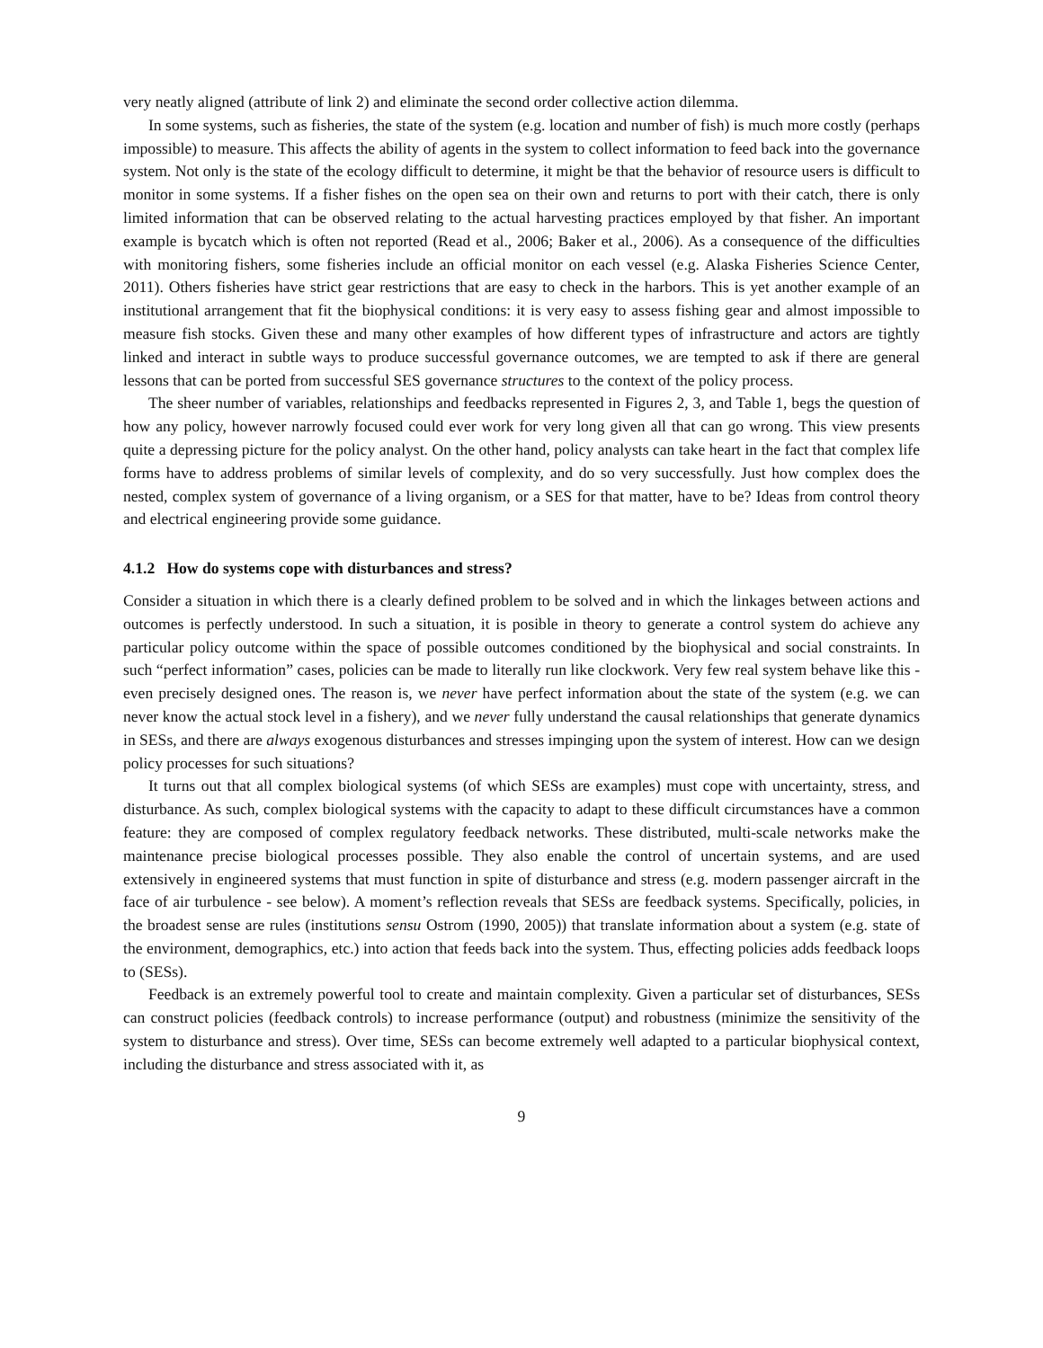very neatly aligned (attribute of link 2) and eliminate the second order collective action dilemma.
In some systems, such as fisheries, the state of the system (e.g. location and number of fish) is much more costly (perhaps impossible) to measure. This affects the ability of agents in the system to collect information to feed back into the governance system. Not only is the state of the ecology difficult to determine, it might be that the behavior of resource users is difficult to monitor in some systems. If a fisher fishes on the open sea on their own and returns to port with their catch, there is only limited information that can be observed relating to the actual harvesting practices employed by that fisher. An important example is bycatch which is often not reported (Read et al., 2006; Baker et al., 2006). As a consequence of the difficulties with monitoring fishers, some fisheries include an official monitor on each vessel (e.g. Alaska Fisheries Science Center, 2011). Others fisheries have strict gear restrictions that are easy to check in the harbors. This is yet another example of an institutional arrangement that fit the biophysical conditions: it is very easy to assess fishing gear and almost impossible to measure fish stocks. Given these and many other examples of how different types of infrastructure and actors are tightly linked and interact in subtle ways to produce successful governance outcomes, we are tempted to ask if there are general lessons that can be ported from successful SES governance structures to the context of the policy process.
The sheer number of variables, relationships and feedbacks represented in Figures 2, 3, and Table 1, begs the question of how any policy, however narrowly focused could ever work for very long given all that can go wrong. This view presents quite a depressing picture for the policy analyst. On the other hand, policy analysts can take heart in the fact that complex life forms have to address problems of similar levels of complexity, and do so very successfully. Just how complex does the nested, complex system of governance of a living organism, or a SES for that matter, have to be? Ideas from control theory and electrical engineering provide some guidance.
4.1.2 How do systems cope with disturbances and stress?
Consider a situation in which there is a clearly defined problem to be solved and in which the linkages between actions and outcomes is perfectly understood. In such a situation, it is posible in theory to generate a control system do achieve any particular policy outcome within the space of possible outcomes conditioned by the biophysical and social constraints. In such “perfect information” cases, policies can be made to literally run like clockwork. Very few real system behave like this - even precisely designed ones. The reason is, we never have perfect information about the state of the system (e.g. we can never know the actual stock level in a fishery), and we never fully understand the causal relationships that generate dynamics in SESs, and there are always exogenous disturbances and stresses impinging upon the system of interest. How can we design policy processes for such situations?
It turns out that all complex biological systems (of which SESs are examples) must cope with uncertainty, stress, and disturbance. As such, complex biological systems with the capacity to adapt to these difficult circumstances have a common feature: they are composed of complex regulatory feedback networks. These distributed, multi-scale networks make the maintenance precise biological processes possible. They also enable the control of uncertain systems, and are used extensively in engineered systems that must function in spite of disturbance and stress (e.g. modern passenger aircraft in the face of air turbulence - see below). A moment’s reflection reveals that SESs are feedback systems. Specifically, policies, in the broadest sense are rules (institutions sensu Ostrom (1990, 2005)) that translate information about a system (e.g. state of the environment, demographics, etc.) into action that feeds back into the system. Thus, effecting policies adds feedback loops to (SESs).
Feedback is an extremely powerful tool to create and maintain complexity. Given a particular set of disturbances, SESs can construct policies (feedback controls) to increase performance (output) and robustness (minimize the sensitivity of the system to disturbance and stress). Over time, SESs can become extremely well adapted to a particular biophysical context, including the disturbance and stress associated with it, as
9